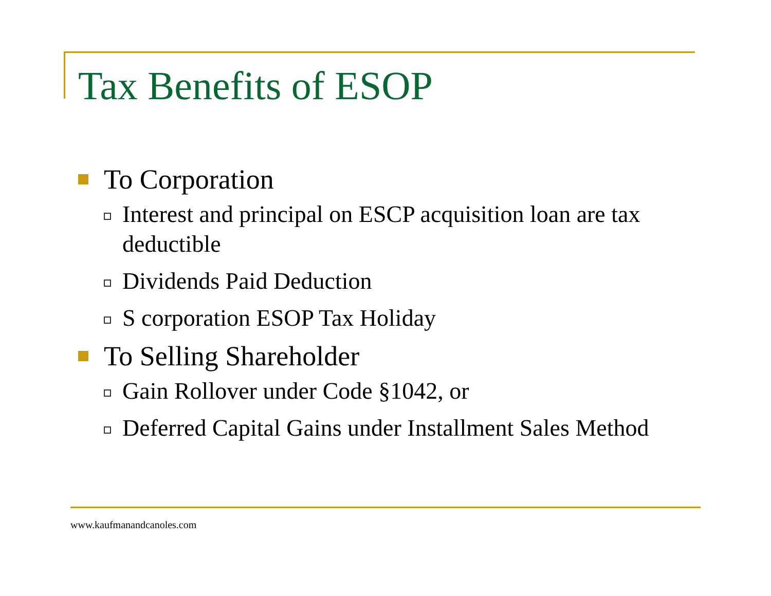Tax Benefits of ESOP
To Corporation
Interest and principal on ESCP acquisition loan are tax deductible
Dividends Paid Deduction
S corporation ESOP Tax Holiday
To Selling Shareholder
Gain Rollover under Code §1042, or
Deferred Capital Gains under Installment Sales Method
www.kaufmanandcanoles.com